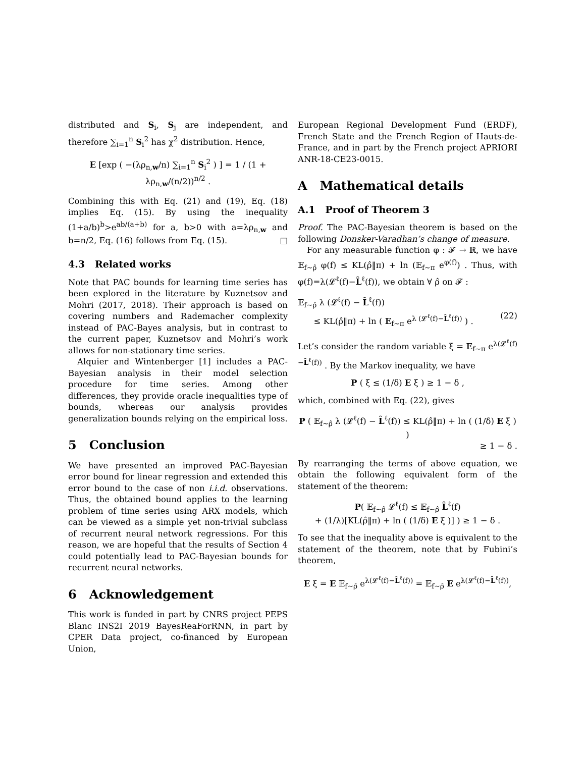distributed and S<sub>i</sub>, S<sub>j</sub> are independent, and therefore ∑<sub>i=1</sub><sup>n</sup> S<sub>i</sub><sup>2</sup> has χ<sup>2</sup> distribution. Hence,
E [exp ( −(λρ<sub>n,w</sub>/n) ∑<sub>i=1</sub><sup>n</sup> S<sub>i</sub><sup>2</sup> ) ] = 1 / (1 + λρ<sub>n,w</sub>/(n/2))<sup>n/2</sup> .
Combining this with Eq. (21) and (19), Eq. (18) implies Eq. (15). By using the inequality (1+a/b)<sup>b</sup>>e<sup>ab/(a+b)</sup> for a, b>0 with a=λρ<sub>n,w</sub> and b=n/2, Eq. (16) follows from Eq. (15). □
4.3 Related works
Note that PAC bounds for learning time series has been explored in the literature by Kuznetsov and Mohri (2017, 2018). Their approach is based on covering numbers and Rademacher complexity instead of PAC-Bayes analysis, but in contrast to the current paper, Kuznetsov and Mohri’s work allows for non-stationary time series.
Alquier and Wintenberger [1] includes a PAC-Bayesian analysis in their model selection procedure for time series. Among other differences, they provide oracle inequalities type of bounds, whereas our analysis provides generalization bounds relying on the empirical loss.
5 Conclusion
We have presented an improved PAC-Bayesian error bound for linear regression and extended this error bound to the case of non i.i.d. observations. Thus, the obtained bound applies to the learning problem of time series using ARX models, which can be viewed as a simple yet non-trivial subclass of recurrent neural network regressions. For this reason, we are hopeful that the results of Section 4 could potentially lead to PAC-Bayesian bounds for recurrent neural networks.
6 Acknowledgement
This work is funded in part by CNRS project PEPS Blanc INS2I 2019 BayesReaForRNN, in part by CPER Data project, co-financed by European Union,
European Regional Development Fund (ERDF), French State and the French Region of Hauts-de-France, and in part by the French project APRIORI ANR-18-CE23-0015.
A Mathematical details
A.1 Proof of Theorem 3
Proof. The PAC-Bayesian theorem is based on the following Donsker-Varadhan’s change of measure.
For any measurable function φ : 𝓕 → ℝ, we have 𝔼<sub>f∼ρ̂</sub> φ(f) ≤ KL(ρ̂‖π) + ln (𝔼<sub>f∼π</sub> e<sup>φ(f)</sup>) . Thus, with φ(f)=λ(𝓛<sup>ℓ</sup>(f)−L̂<sup>ℓ</sup>(f)), we obtain ∀ ρ̂ on 𝓕 :
𝔼<sub>f∼ρ̂</sub> λ (𝓛<sup>ℓ</sup>(f) − L̂<sup>ℓ</sup>(f))
≤ KL(ρ̂‖π) + ln ( 𝔼<sub>f∼π</sub> e<sup>λ (𝓛<sup>ℓ</sup>(f)−L̂<sup>ℓ</sup>(f))</sup> ) . (22)
Let’s consider the random variable ξ = 𝔼<sub>f∼π</sub> e<sup>λ(𝓛<sup>ℓ</sup>(f)−L̂<sup>ℓ</sup>(f))</sup> . By the Markov inequality, we have
P ( ξ ≤ (1/δ) E ξ ) ≥ 1 − δ ,
which, combined with Eq. (22), gives
P ( 𝔼<sub>f∼ρ̂</sub> λ (𝓛<sup>ℓ</sup>(f) − L̂<sup>ℓ</sup>(f)) ≤ KL(ρ̂‖π) + ln ( (1/δ) E ξ ) )
≥ 1 − δ .
By rearranging the terms of above equation, we obtain the following equivalent form of the statement of the theorem:
P( 𝔼<sub>f∼ρ̂</sub> 𝓛<sup>ℓ</sup>(f) ≤ 𝔼<sub>f∼ρ̂</sub> L̂<sup>ℓ</sup>(f)
+ (1/λ)[KL(ρ̂‖π) + ln ( (1/δ) E ξ )] ) ≥ 1 − δ .
To see that the inequality above is equivalent to the statement of the theorem, note that by Fubini’s theorem,
E ξ = E 𝔼<sub>f∼ρ̂</sub> e<sup>λ(𝓛<sup>ℓ</sup>(f)−L̂<sup>ℓ</sup>(f))</sup> = 𝔼<sub>f∼ρ̂</sub> E e<sup>λ(𝓛<sup>ℓ</sup>(f)−L̂<sup>ℓ</sup>(f))</sup>,